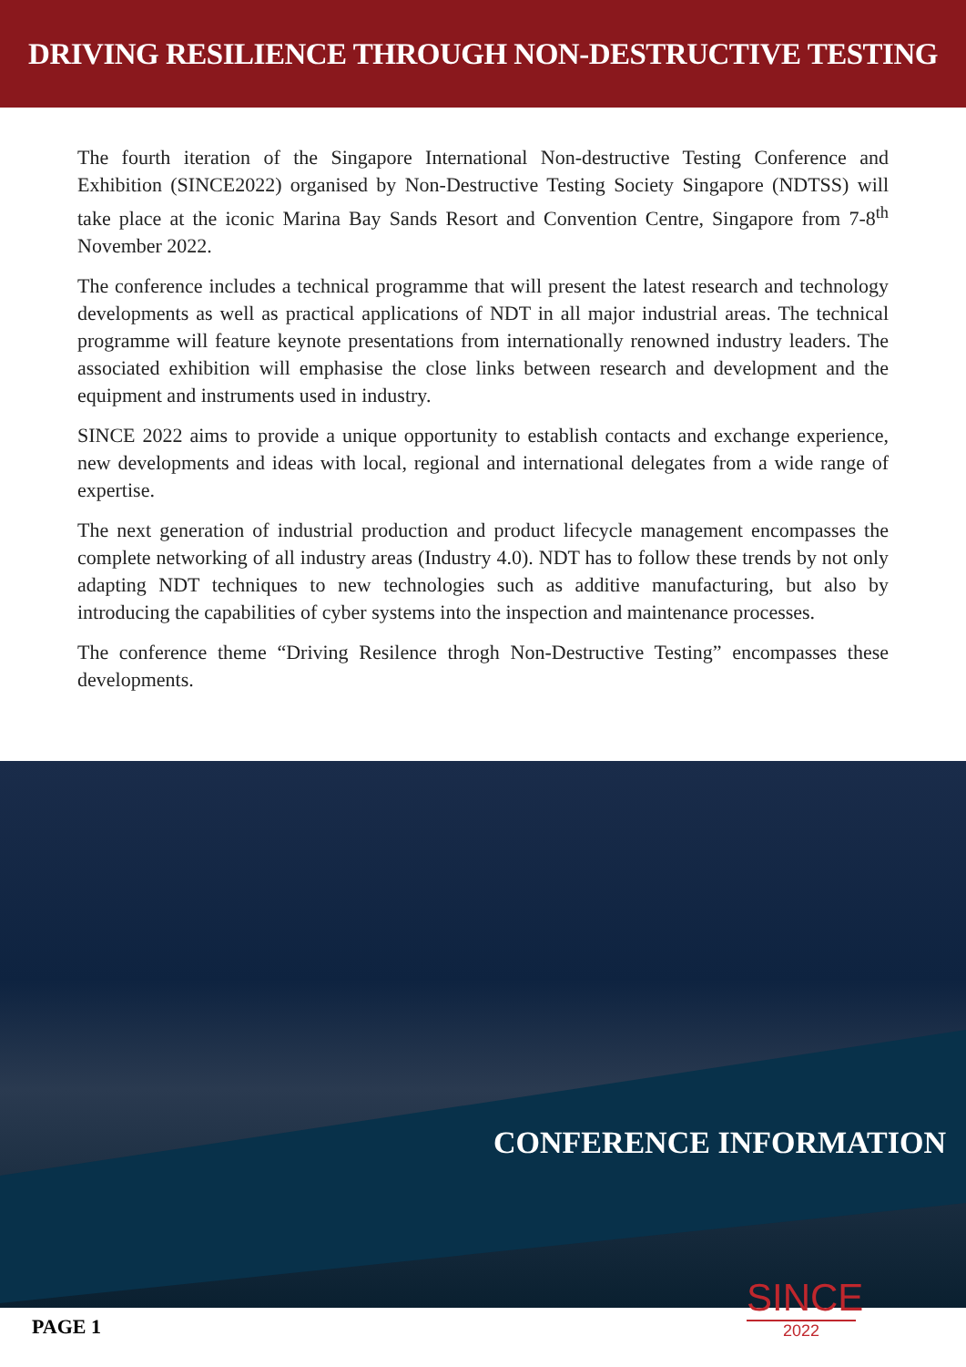DRIVING RESILIENCE THROUGH NON-DESTRUCTIVE TESTING
The fourth iteration of the Singapore International Non-destructive Testing Conference and Exhibition (SINCE2022) organised by Non-Destructive Testing Society Singapore (NDTSS) will take place at the iconic Marina Bay Sands Resort and Convention Centre, Singapore from 7-8<sup>th</sup> November 2022.
The conference includes a technical programme that will present the latest research and technology developments as well as practical applications of NDT in all major industrial areas. The technical programme will feature keynote presentations from internationally renowned industry leaders. The associated exhibition will emphasise the close links between research and development and the equipment and instruments used in industry.
SINCE 2022 aims to provide a unique opportunity to establish contacts and exchange experience, new developments and ideas with local, regional and international delegates from a wide range of expertise.
The next generation of industrial production and product lifecycle management encompasses the complete networking of all industry areas (Industry 4.0). NDT has to follow these trends by not only adapting NDT techniques to new technologies such as additive manufacturing, but also by introducing the capabilities of cyber systems into the inspection and maintenance processes.
The conference theme “Driving Resilence throgh Non-Destructive Testing” encompasses these developments.
CONFERENCE INFORMATION
SINCE
2022
PAGE 1